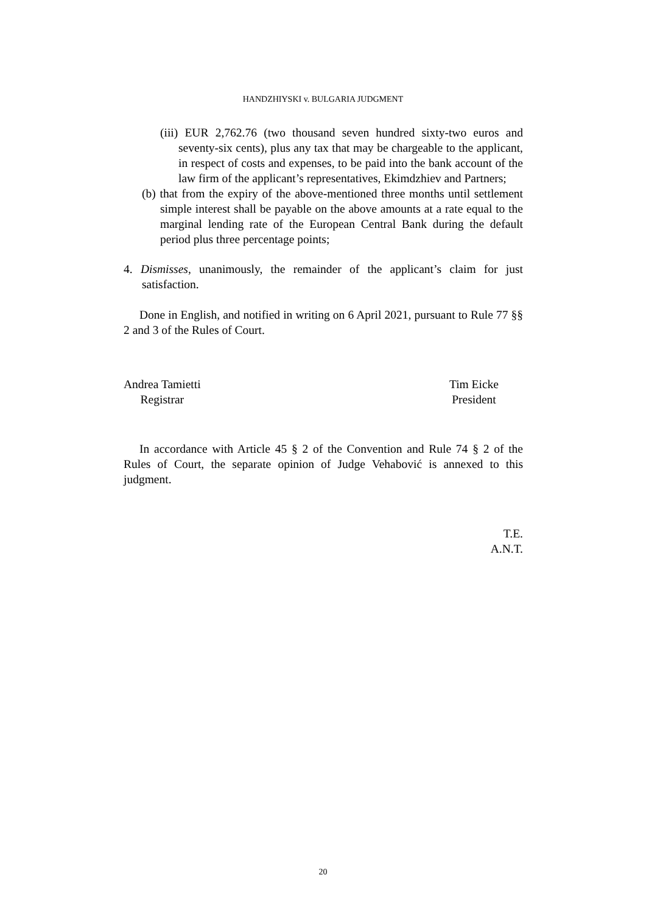HANDZHIYSKI v. BULGARIA JUDGMENT
(iii) EUR 2,762.76 (two thousand seven hundred sixty-two euros and seventy-six cents), plus any tax that may be chargeable to the applicant, in respect of costs and expenses, to be paid into the bank account of the law firm of the applicant’s representatives, Ekimdzhiev and Partners;
(b) that from the expiry of the above-mentioned three months until settlement simple interest shall be payable on the above amounts at a rate equal to the marginal lending rate of the European Central Bank during the default period plus three percentage points;
4. Dismisses, unanimously, the remainder of the applicant’s claim for just satisfaction.
Done in English, and notified in writing on 6 April 2021, pursuant to Rule 77 §§ 2 and 3 of the Rules of Court.
Andrea Tamietti
Registrar
Tim Eicke
President
In accordance with Article 45 § 2 of the Convention and Rule 74 § 2 of the Rules of Court, the separate opinion of Judge Vehabović is annexed to this judgment.
T.E.
A.N.T.
20